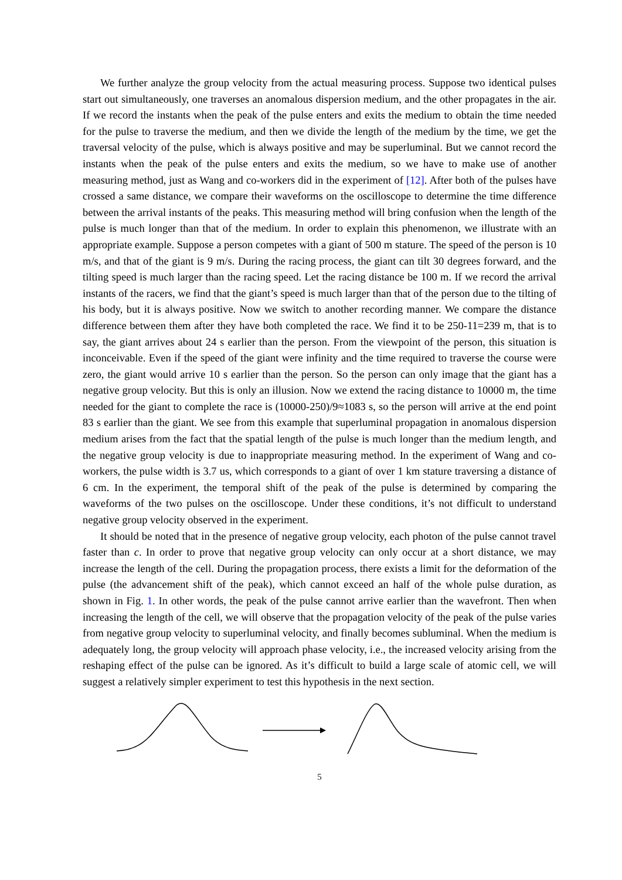We further analyze the group velocity from the actual measuring process. Suppose two identical pulses start out simultaneously, one traverses an anomalous dispersion medium, and the other propagates in the air. If we record the instants when the peak of the pulse enters and exits the medium to obtain the time needed for the pulse to traverse the medium, and then we divide the length of the medium by the time, we get the traversal velocity of the pulse, which is always positive and may be superluminal. But we cannot record the instants when the peak of the pulse enters and exits the medium, so we have to make use of another measuring method, just as Wang and co-workers did in the experiment of [12]. After both of the pulses have crossed a same distance, we compare their waveforms on the oscilloscope to determine the time difference between the arrival instants of the peaks. This measuring method will bring confusion when the length of the pulse is much longer than that of the medium. In order to explain this phenomenon, we illustrate with an appropriate example. Suppose a person competes with a giant of 500 m stature. The speed of the person is 10 m/s, and that of the giant is 9 m/s. During the racing process, the giant can tilt 30 degrees forward, and the tilting speed is much larger than the racing speed. Let the racing distance be 100 m. If we record the arrival instants of the racers, we find that the giant’s speed is much larger than that of the person due to the tilting of his body, but it is always positive. Now we switch to another recording manner. We compare the distance difference between them after they have both completed the race. We find it to be 250-11=239 m, that is to say, the giant arrives about 24 s earlier than the person. From the viewpoint of the person, this situation is inconceivable. Even if the speed of the giant were infinity and the time required to traverse the course were zero, the giant would arrive 10 s earlier than the person. So the person can only image that the giant has a negative group velocity. But this is only an illusion. Now we extend the racing distance to 10000 m, the time needed for the giant to complete the race is (10000-250)/9≈1083 s, so the person will arrive at the end point 83 s earlier than the giant. We see from this example that superluminal propagation in anomalous dispersion medium arises from the fact that the spatial length of the pulse is much longer than the medium length, and the negative group velocity is due to inappropriate measuring method. In the experiment of Wang and co-workers, the pulse width is 3.7 us, which corresponds to a giant of over 1 km stature traversing a distance of 6 cm. In the experiment, the temporal shift of the peak of the pulse is determined by comparing the waveforms of the two pulses on the oscilloscope. Under these conditions, it’s not difficult to understand negative group velocity observed in the experiment.
It should be noted that in the presence of negative group velocity, each photon of the pulse cannot travel faster than c. In order to prove that negative group velocity can only occur at a short distance, we may increase the length of the cell. During the propagation process, there exists a limit for the deformation of the pulse (the advancement shift of the peak), which cannot exceed an half of the whole pulse duration, as shown in Fig. 1. In other words, the peak of the pulse cannot arrive earlier than the wavefront. Then when increasing the length of the cell, we will observe that the propagation velocity of the peak of the pulse varies from negative group velocity to superluminal velocity, and finally becomes subluminal. When the medium is adequately long, the group velocity will approach phase velocity, i.e., the increased velocity arising from the reshaping effect of the pulse can be ignored. As it’s difficult to build a large scale of atomic cell, we will suggest a relatively simpler experiment to test this hypothesis in the next section.
5